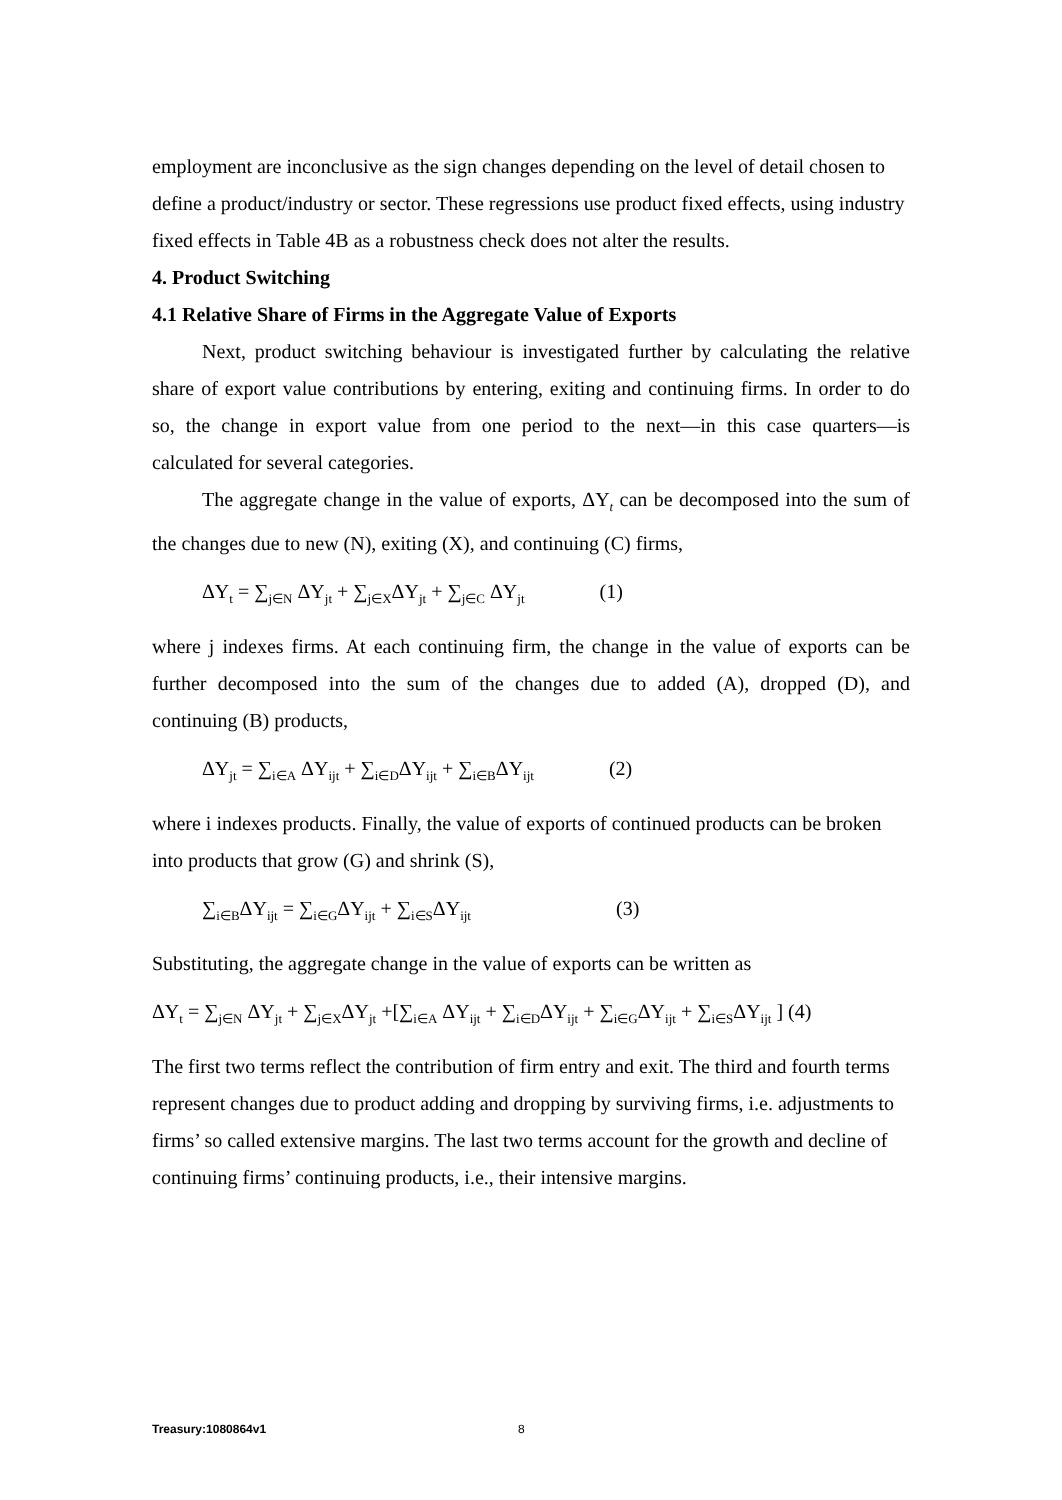employment are inconclusive as the sign changes depending on the level of detail chosen to define a product/industry or sector. These regressions use product fixed effects, using industry fixed effects in Table 4B as a robustness check does not alter the results.
4. Product Switching
4.1 Relative Share of Firms in the Aggregate Value of Exports
Next, product switching behaviour is investigated further by calculating the relative share of export value contributions by entering, exiting and continuing firms. In order to do so, the change in export value from one period to the next—in this case quarters—is calculated for several categories.
The aggregate change in the value of exports, ΔY<sub>t</sub> can be decomposed into the sum of the changes due to new (N), exiting (X), and continuing (C) firms,
ΔY<sub>t</sub> = ∑<sub>j∈N</sub> ΔY<sub>jt</sub> + ∑<sub>j∈X</sub>ΔY<sub>jt</sub> + ∑<sub>j∈C</sub> ΔY<sub>jt</sub> (1)
where j indexes firms. At each continuing firm, the change in the value of exports can be further decomposed into the sum of the changes due to added (A), dropped (D), and continuing (B) products,
ΔY<sub>jt</sub> = ∑<sub>i∈A</sub> ΔY<sub>ijt</sub> + ∑<sub>i∈D</sub>ΔY<sub>ijt</sub> + ∑<sub>i∈B</sub>ΔY<sub>ijt</sub> (2)
where i indexes products. Finally, the value of exports of continued products can be broken into products that grow (G) and shrink (S),
∑<sub>i∈B</sub>ΔY<sub>ijt</sub> = ∑<sub>i∈G</sub>ΔY<sub>ijt</sub> + ∑<sub>i∈S</sub>ΔY<sub>ijt</sub> (3)
Substituting, the aggregate change in the value of exports can be written as
ΔY<sub>t</sub> = ∑<sub>j∈N</sub> ΔY<sub>jt</sub> + ∑<sub>j∈X</sub>ΔY<sub>jt</sub> +[∑<sub>i∈A</sub> ΔY<sub>ijt</sub> + ∑<sub>i∈D</sub>ΔY<sub>ijt</sub> + ∑<sub>i∈G</sub>ΔY<sub>ijt</sub> + ∑<sub>i∈S</sub>ΔY<sub>ijt</sub> ] (4)
The first two terms reflect the contribution of firm entry and exit. The third and fourth terms represent changes due to product adding and dropping by surviving firms, i.e. adjustments to firms’ so called extensive margins. The last two terms account for the growth and decline of continuing firms’ continuing products, i.e., their intensive margins.
Treasury:1080864v1 8